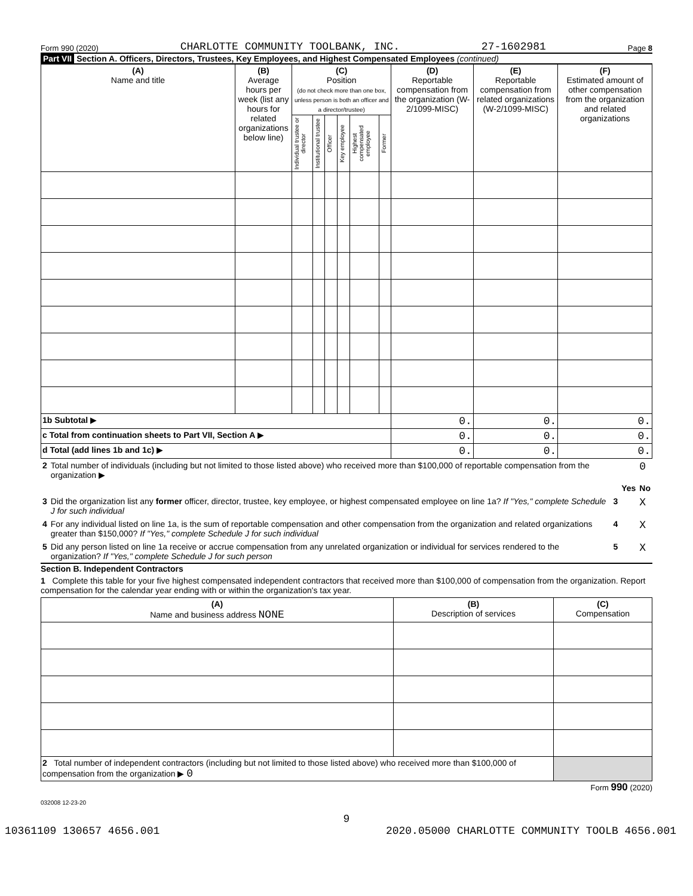Form 990 (2020) CHARLOTTE COMMUNITY TOOLBANK, INC. 27-1602981 Page 8
Part VII Section A. Officers, Directors, Trustees, Key Employees, and Highest Compensated Employees (continued)
| (A) Name and title | (B) Average hours per week (list any hours for related organizations below line) | (C) Position (do not check more than one box, unless person is both an officer and a director/trustee) | | | | | | (D) Reportable compensation from the organization (W-2/1099-MISC) | (E) Reportable compensation from related organizations (W-2/1099-MISC) | (F) Estimated amount of other compensation from the organization and related organizations |
| --- | --- | --- | --- | --- | --- | --- | --- | --- | --- | --- |
| | | Individual trustee or director | Institutional trustee | Officer | Key employee | Highest compensated employee | Former | | | |
| 1b Subtotal ▶ | | | | | | | | 0. | 0. | 0. |
| c Total from continuation sheets to Part VII, Section A ▶ | | | | | | | | 0. | 0. | 0. |
| d Total (add lines 1b and 1c) ▶ | | | | | | | | 0. | 0. | 0. |
| 2 | Total number of individuals (including but not limited to those listed above) who received more than $100,000 of reportable compensation from the organization ▶ | | | 0 |
| | | | Yes | No |
| 3 | Did the organization list any former officer, director, trustee, key employee, or highest compensated employee on line 1a? If "Yes," complete Schedule J for such individual | 3 | | X |
| 4 | For any individual listed on line 1a, is the sum of reportable compensation and other compensation from the organization and related organizations greater than $150,000? If "Yes," complete Schedule J for such individual | 4 | | X |
| 5 | Did any person listed on line 1a receive or accrue compensation from any unrelated organization or individual for services rendered to the organization? If "Yes," complete Schedule J for such person | 5 | | X |
Section B. Independent Contractors
1 Complete this table for your five highest compensated independent contractors that received more than $100,000 of compensation from the organization. Report compensation for the calendar year ending with or within the organization's tax year.
| (A) Name and business address NONE | (B) Description of services | (C) Compensation |
| --- | --- | --- |
| 2 Total number of independent contractors (including but not limited to those listed above) who received more than $100,000 of compensation from the organization ▶ 0 | | |
Form 990 (2020)
032008 12-23-20
9
10361109 130657 4656.001 2020.05000 CHARLOTTE COMMUNITY TOOLB 4656.001